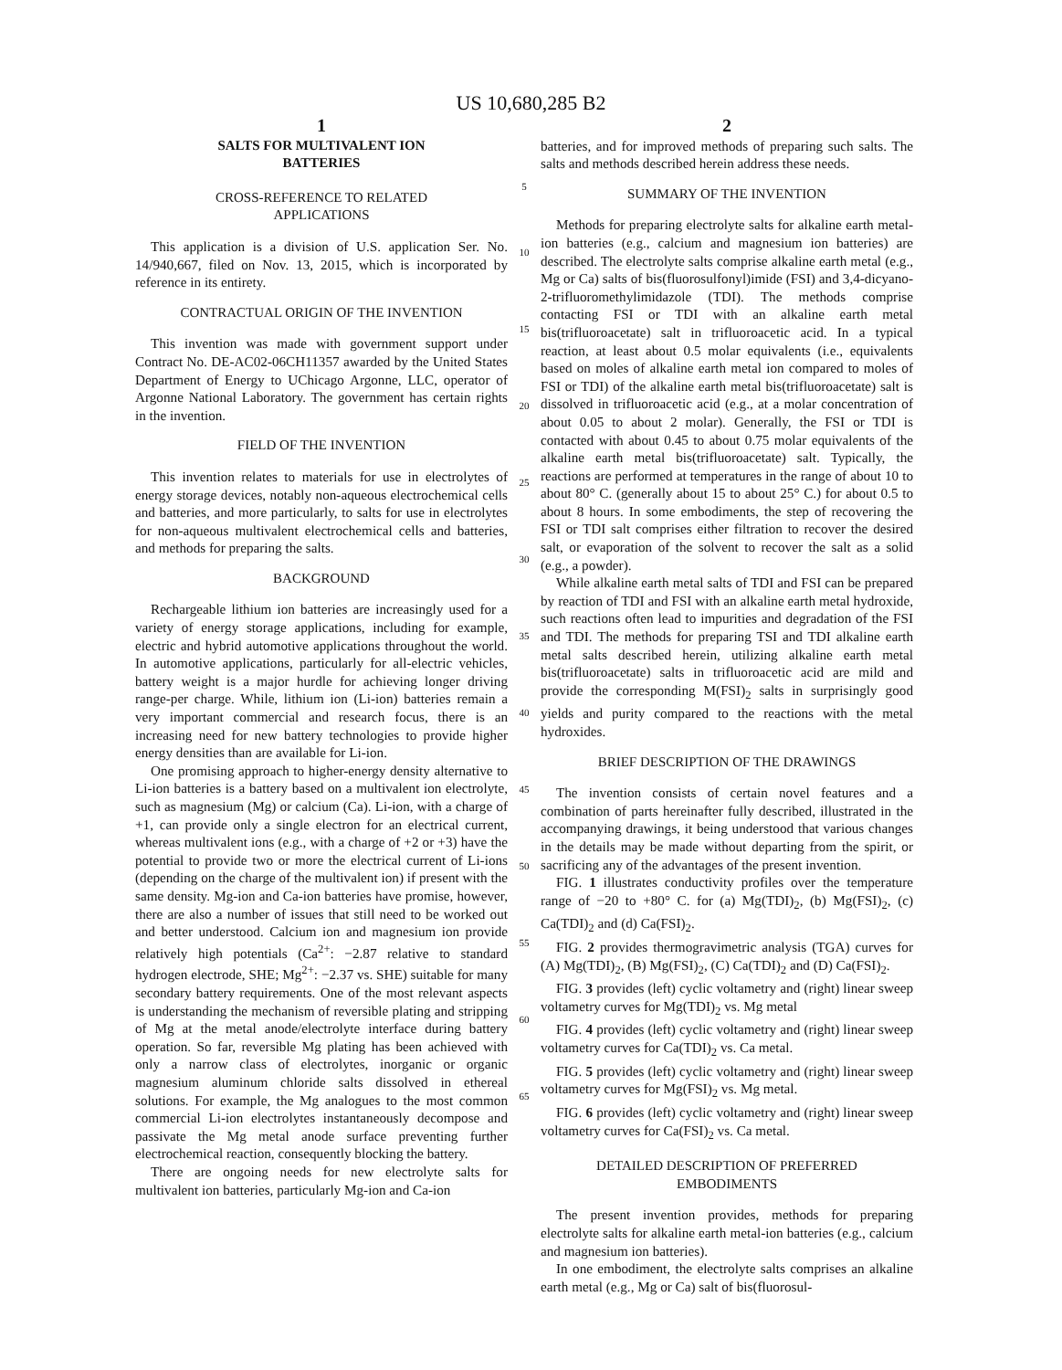US 10,680,285 B2
1
SALTS FOR MULTIVALENT ION
BATTERIES
CROSS-REFERENCE TO RELATED
APPLICATIONS
This application is a division of U.S. application Ser. No. 14/940,667, filed on Nov. 13, 2015, which is incorporated by reference in its entirety.
CONTRACTUAL ORIGIN OF THE INVENTION
This invention was made with government support under Contract No. DE-AC02-06CH11357 awarded by the United States Department of Energy to UChicago Argonne, LLC, operator of Argonne National Laboratory. The government has certain rights in the invention.
FIELD OF THE INVENTION
This invention relates to materials for use in electrolytes of energy storage devices, notably non-aqueous electrochemical cells and batteries, and more particularly, to salts for use in electrolytes for non-aqueous multivalent electrochemical cells and batteries, and methods for preparing the salts.
BACKGROUND
Rechargeable lithium ion batteries are increasingly used for a variety of energy storage applications, including for example, electric and hybrid automotive applications throughout the world. In automotive applications, particularly for all-electric vehicles, battery weight is a major hurdle for achieving longer driving range-per charge. While, lithium ion (Li-ion) batteries remain a very important commercial and research focus, there is an increasing need for new battery technologies to provide higher energy densities than are available for Li-ion.
One promising approach to higher-energy density alternative to Li-ion batteries is a battery based on a multivalent ion electrolyte, such as magnesium (Mg) or calcium (Ca). Li-ion, with a charge of +1, can provide only a single electron for an electrical current, whereas multivalent ions (e.g., with a charge of +2 or +3) have the potential to provide two or more the electrical current of Li-ions (depending on the charge of the multivalent ion) if present with the same density. Mg-ion and Ca-ion batteries have promise, however, there are also a number of issues that still need to be worked out and better understood. Calcium ion and magnesium ion provide relatively high potentials (Ca<sup>2+</sup>: −2.87 relative to standard hydrogen electrode, SHE; Mg<sup>2+</sup>: −2.37 vs. SHE) suitable for many secondary battery requirements. One of the most relevant aspects is understanding the mechanism of reversible plating and stripping of Mg at the metal anode/electrolyte interface during battery operation. So far, reversible Mg plating has been achieved with only a narrow class of electrolytes, inorganic or organic magnesium aluminum chloride salts dissolved in ethereal solutions. For example, the Mg analogues to the most common commercial Li-ion electrolytes instantaneously decompose and passivate the Mg metal anode surface preventing further electrochemical reaction, consequently blocking the battery.
There are ongoing needs for new electrolyte salts for multivalent ion batteries, particularly Mg-ion and Ca-ion
5
10
15
20
25
30
35
40
45
50
55
60
65
2
batteries, and for improved methods of preparing such salts. The salts and methods described herein address these needs.
SUMMARY OF THE INVENTION
Methods for preparing electrolyte salts for alkaline earth metal-ion batteries (e.g., calcium and magnesium ion batteries) are described. The electrolyte salts comprise alkaline earth metal (e.g., Mg or Ca) salts of bis(fluorosulfonyl)imide (FSI) and 3,4-dicyano-2-trifluoromethylimidazole (TDI). The methods comprise contacting FSI or TDI with an alkaline earth metal bis(trifluoroacetate) salt in trifluoroacetic acid. In a typical reaction, at least about 0.5 molar equivalents (i.e., equivalents based on moles of alkaline earth metal ion compared to moles of FSI or TDI) of the alkaline earth metal bis(trifluoroacetate) salt is dissolved in trifluoroacetic acid (e.g., at a molar concentration of about 0.05 to about 2 molar). Generally, the FSI or TDI is contacted with about 0.45 to about 0.75 molar equivalents of the alkaline earth metal bis(trifluoroacetate) salt. Typically, the reactions are performed at temperatures in the range of about 10 to about 80° C. (generally about 15 to about 25° C.) for about 0.5 to about 8 hours. In some embodiments, the step of recovering the FSI or TDI salt comprises either filtration to recover the desired salt, or evaporation of the solvent to recover the salt as a solid (e.g., a powder).
While alkaline earth metal salts of TDI and FSI can be prepared by reaction of TDI and FSI with an alkaline earth metal hydroxide, such reactions often lead to impurities and degradation of the FSI and TDI. The methods for preparing TSI and TDI alkaline earth metal salts described herein, utilizing alkaline earth metal bis(trifluoroacetate) salts in trifluoroacetic acid are mild and provide the corresponding M(FSI)<sub>2</sub> salts in surprisingly good yields and purity compared to the reactions with the metal hydroxides.
BRIEF DESCRIPTION OF THE DRAWINGS
The invention consists of certain novel features and a combination of parts hereinafter fully described, illustrated in the accompanying drawings, it being understood that various changes in the details may be made without departing from the spirit, or sacrificing any of the advantages of the present invention.
FIG. 1 illustrates conductivity profiles over the temperature range of −20 to +80° C. for (a) Mg(TDI)<sub>2</sub>, (b) Mg(FSI)<sub>2</sub>, (c) Ca(TDI)<sub>2</sub> and (d) Ca(FSI)<sub>2</sub>.
FIG. 2 provides thermogravimetric analysis (TGA) curves for (A) Mg(TDI)<sub>2</sub>, (B) Mg(FSI)<sub>2</sub>, (C) Ca(TDI)<sub>2</sub> and (D) Ca(FSI)<sub>2</sub>.
FIG. 3 provides (left) cyclic voltametry and (right) linear sweep voltametry curves for Mg(TDI)<sub>2</sub> vs. Mg metal
FIG. 4 provides (left) cyclic voltametry and (right) linear sweep voltametry curves for Ca(TDI)<sub>2</sub> vs. Ca metal.
FIG. 5 provides (left) cyclic voltametry and (right) linear sweep voltametry curves for Mg(FSI)<sub>2</sub> vs. Mg metal.
FIG. 6 provides (left) cyclic voltametry and (right) linear sweep voltametry curves for Ca(FSI)<sub>2</sub> vs. Ca metal.
DETAILED DESCRIPTION OF PREFERRED
EMBODIMENTS
The present invention provides, methods for preparing electrolyte salts for alkaline earth metal-ion batteries (e.g., calcium and magnesium ion batteries).
In one embodiment, the electrolyte salts comprises an alkaline earth metal (e.g., Mg or Ca) salt of bis(fluorosul-